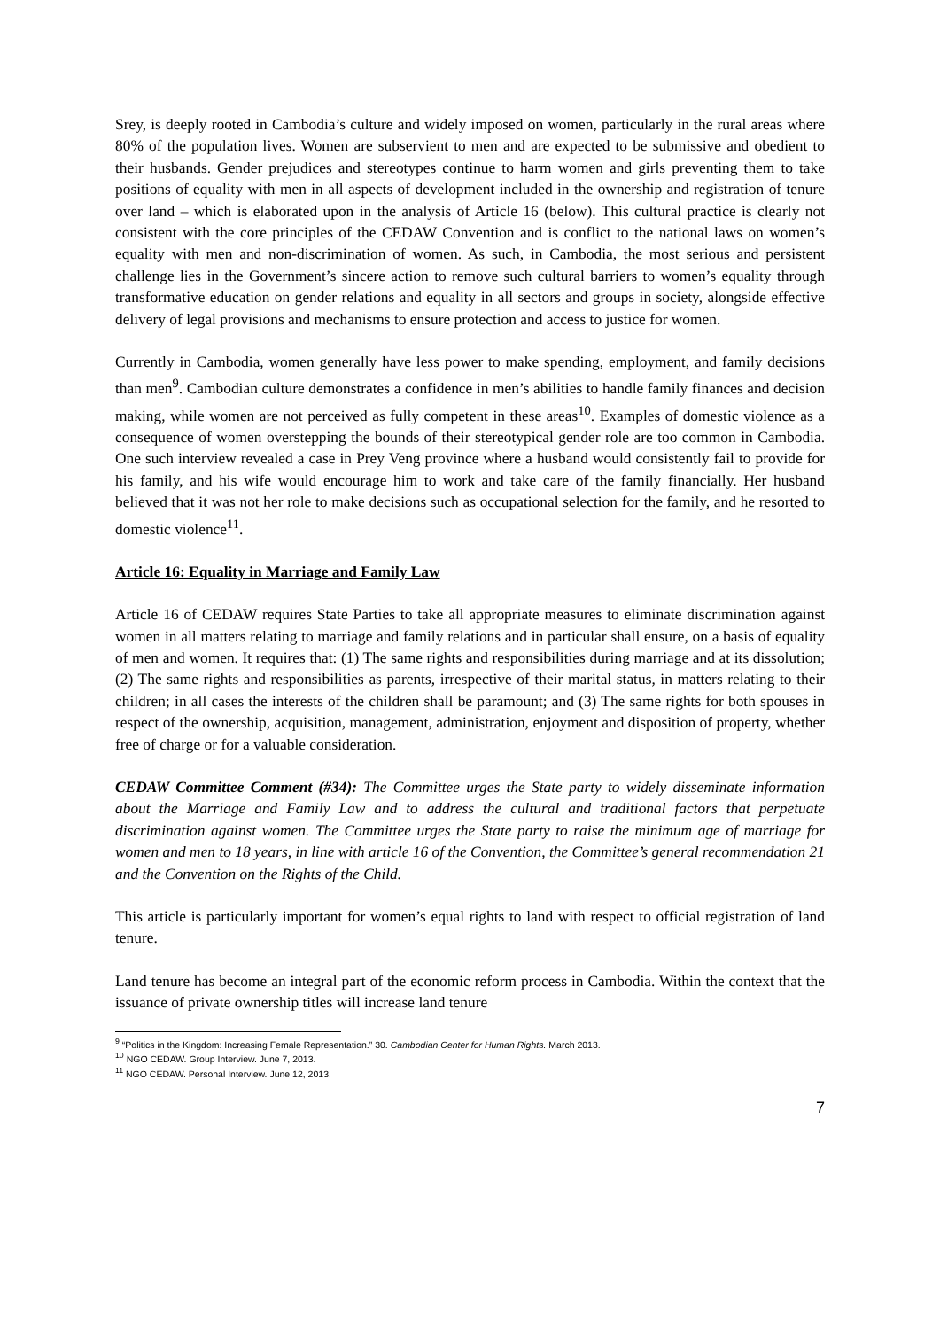Srey, is deeply rooted in Cambodia’s culture and widely imposed on women, particularly in the rural areas where 80% of the population lives. Women are subservient to men and are expected to be submissive and obedient to their husbands. Gender prejudices and stereotypes continue to harm women and girls preventing them to take positions of equality with men in all aspects of development included in the ownership and registration of tenure over land – which is elaborated upon in the analysis of Article 16 (below). This cultural practice is clearly not consistent with the core principles of the CEDAW Convention and is conflict to the national laws on women’s equality with men and non-discrimination of women. As such, in Cambodia, the most serious and persistent challenge lies in the Government’s sincere action to remove such cultural barriers to women’s equality through transformative education on gender relations and equality in all sectors and groups in society, alongside effective delivery of legal provisions and mechanisms to ensure protection and access to justice for women.
Currently in Cambodia, women generally have less power to make spending, employment, and family decisions than men<sup>9</sup>. Cambodian culture demonstrates a confidence in men’s abilities to handle family finances and decision making, while women are not perceived as fully competent in these areas<sup>10</sup>. Examples of domestic violence as a consequence of women overstepping the bounds of their stereotypical gender role are too common in Cambodia. One such interview revealed a case in Prey Veng province where a husband would consistently fail to provide for his family, and his wife would encourage him to work and take care of the family financially. Her husband believed that it was not her role to make decisions such as occupational selection for the family, and he resorted to domestic violence<sup>11</sup>.
Article 16: Equality in Marriage and Family Law
Article 16 of CEDAW requires State Parties to take all appropriate measures to eliminate discrimination against women in all matters relating to marriage and family relations and in particular shall ensure, on a basis of equality of men and women. It requires that: (1) The same rights and responsibilities during marriage and at its dissolution; (2) The same rights and responsibilities as parents, irrespective of their marital status, in matters relating to their children; in all cases the interests of the children shall be paramount; and (3) The same rights for both spouses in respect of the ownership, acquisition, management, administration, enjoyment and disposition of property, whether free of charge or for a valuable consideration.
CEDAW Committee Comment (#34): The Committee urges the State party to widely disseminate information about the Marriage and Family Law and to address the cultural and traditional factors that perpetuate discrimination against women. The Committee urges the State party to raise the minimum age of marriage for women and men to 18 years, in line with article 16 of the Convention, the Committee’s general recommendation 21 and the Convention on the Rights of the Child.
This article is particularly important for women’s equal rights to land with respect to official registration of land tenure.
Land tenure has become an integral part of the economic reform process in Cambodia. Within the context that the issuance of private ownership titles will increase land tenure
<sup>9</sup> “Politics in the Kingdom: Increasing Female Representation.” 30. Cambodian Center for Human Rights. March 2013.
<sup>10</sup> NGO CEDAW. Group Interview. June 7, 2013.
<sup>11</sup> NGO CEDAW. Personal Interview. June 12, 2013.
7